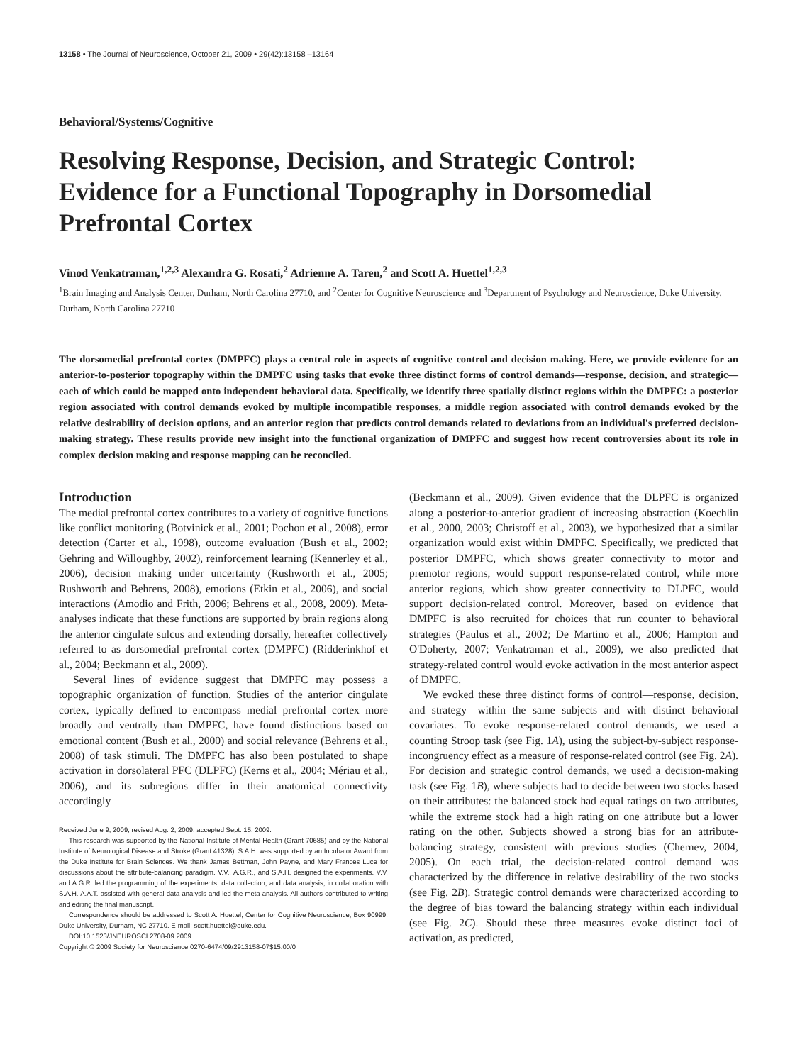13158 • The Journal of Neuroscience, October 21, 2009 • 29(42):13158 –13164
Behavioral/Systems/Cognitive
Resolving Response, Decision, and Strategic Control: Evidence for a Functional Topography in Dorsomedial Prefrontal Cortex
Vinod Venkatraman,<sup>1,2,3</sup> Alexandra G. Rosati,<sup>2</sup> Adrienne A. Taren,<sup>2</sup> and Scott A. Huettel<sup>1,2,3</sup>
<sup>1</sup> Brain Imaging and Analysis Center, Durham, North Carolina 27710, and <sup>2</sup>Center for Cognitive Neuroscience and <sup>3</sup>Department of Psychology and Neuroscience, Duke University, Durham, North Carolina 27710
The dorsomedial prefrontal cortex (DMPFC) plays a central role in aspects of cognitive control and decision making. Here, we provide evidence for an anterior-to-posterior topography within the DMPFC using tasks that evoke three distinct forms of control demands—response, decision, and strategic—each of which could be mapped onto independent behavioral data. Specifically, we identify three spatially distinct regions within the DMPFC: a posterior region associated with control demands evoked by multiple incompatible responses, a middle region associated with control demands evoked by the relative desirability of decision options, and an anterior region that predicts control demands related to deviations from an individual's preferred decision-making strategy. These results provide new insight into the functional organization of DMPFC and suggest how recent controversies about its role in complex decision making and response mapping can be reconciled.
Introduction
The medial prefrontal cortex contributes to a variety of cognitive functions like conflict monitoring (Botvinick et al., 2001; Pochon et al., 2008), error detection (Carter et al., 1998), outcome evaluation (Bush et al., 2002; Gehring and Willoughby, 2002), reinforcement learning (Kennerley et al., 2006), decision making under uncertainty (Rushworth et al., 2005; Rushworth and Behrens, 2008), emotions (Etkin et al., 2006), and social interactions (Amodio and Frith, 2006; Behrens et al., 2008, 2009). Meta-analyses indicate that these functions are supported by brain regions along the anterior cingulate sulcus and extending dorsally, hereafter collectively referred to as dorsomedial prefrontal cortex (DMPFC) (Ridderinkhof et al., 2004; Beckmann et al., 2009).
Several lines of evidence suggest that DMPFC may possess a topographic organization of function. Studies of the anterior cingulate cortex, typically defined to encompass medial prefrontal cortex more broadly and ventrally than DMPFC, have found distinctions based on emotional content (Bush et al., 2000) and social relevance (Behrens et al., 2008) of task stimuli. The DMPFC has also been postulated to shape activation in dorsolateral PFC (DLPFC) (Kerns et al., 2004; Mériau et al., 2006), and its subregions differ in their anatomical connectivity accordingly
Received June 9, 2009; revised Aug. 2, 2009; accepted Sept. 15, 2009.
This research was supported by the National Institute of Mental Health (Grant 70685) and by the National Institute of Neurological Disease and Stroke (Grant 41328). S.A.H. was supported by an Incubator Award from the Duke Institute for Brain Sciences. We thank James Bettman, John Payne, and Mary Frances Luce for discussions about the attribute-balancing paradigm. V.V., A.G.R., and S.A.H. designed the experiments. V.V. and A.G.R. led the programming of the experiments, data collection, and data analysis, in collaboration with S.A.H. A.A.T. assisted with general data analysis and led the meta-analysis. All authors contributed to writing and editing the final manuscript.
Correspondence should be addressed to Scott A. Huettel, Center for Cognitive Neuroscience, Box 90999, Duke University, Durham, NC 27710. E-mail: scott.huettel@duke.edu.
DOI:10.1523/JNEUROSCI.2708-09.2009
Copyright © 2009 Society for Neuroscience 0270-6474/09/2913158-07$15.00/0
(Beckmann et al., 2009). Given evidence that the DLPFC is organized along a posterior-to-anterior gradient of increasing abstraction (Koechlin et al., 2000, 2003; Christoff et al., 2003), we hypothesized that a similar organization would exist within DMPFC. Specifically, we predicted that posterior DMPFC, which shows greater connectivity to motor and premotor regions, would support response-related control, while more anterior regions, which show greater connectivity to DLPFC, would support decision-related control. Moreover, based on evidence that DMPFC is also recruited for choices that run counter to behavioral strategies (Paulus et al., 2002; De Martino et al., 2006; Hampton and O'Doherty, 2007; Venkatraman et al., 2009), we also predicted that strategy-related control would evoke activation in the most anterior aspect of DMPFC.
We evoked these three distinct forms of control—response, decision, and strategy—within the same subjects and with distinct behavioral covariates. To evoke response-related control demands, we used a counting Stroop task (see Fig. 1A), using the subject-by-subject response-incongruency effect as a measure of response-related control (see Fig. 2A). For decision and strategic control demands, we used a decision-making task (see Fig. 1B), where subjects had to decide between two stocks based on their attributes: the balanced stock had equal ratings on two attributes, while the extreme stock had a high rating on one attribute but a lower rating on the other. Subjects showed a strong bias for an attribute-balancing strategy, consistent with previous studies (Chernev, 2004, 2005). On each trial, the decision-related control demand was characterized by the difference in relative desirability of the two stocks (see Fig. 2B). Strategic control demands were characterized according to the degree of bias toward the balancing strategy within each individual (see Fig. 2C). Should these three measures evoke distinct foci of activation, as predicted,